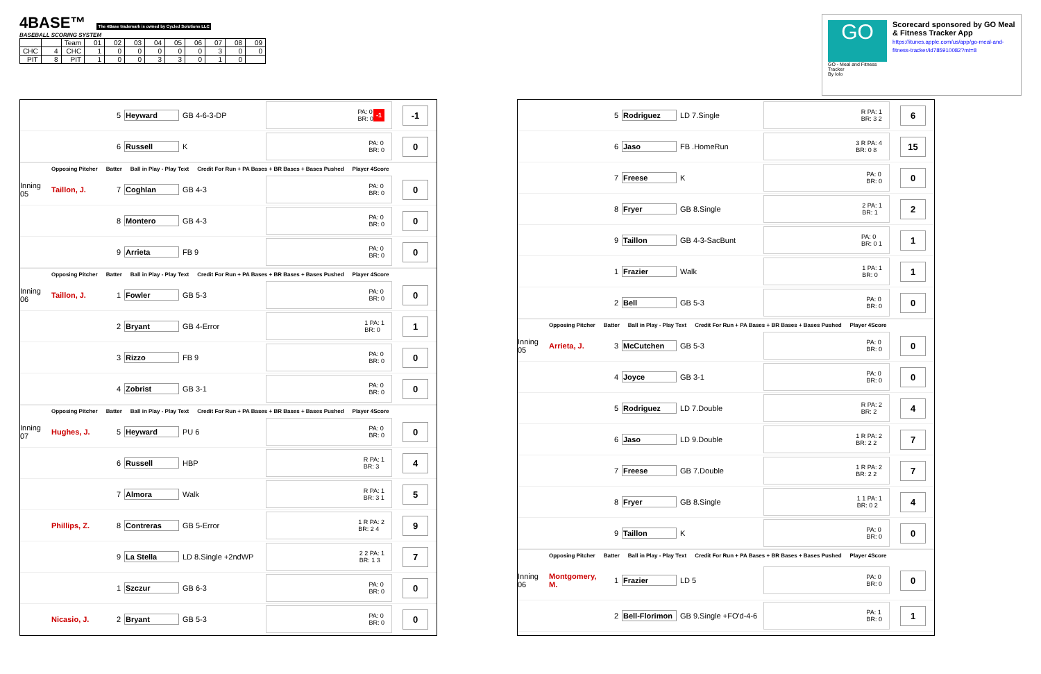4BASE™ The 4Base trademark is owned by Cycled Solutions LLC
BASEBALL SCORING SYSTEM
| | | Team | 01 | 02 | 03 | 04 | 05 | 06 | 07 | 08 | 09 |
| CHC | 4 | CHC | 1 | 0 | 0 | 0 | 0 | 0 | 3 | 0 | 0 |
| PIT | 8 | PIT | 1 | 0 | 0 | 3 | 3 | 0 | 1 | 0 | |
GO
GO - Meal and Fitness Tracker
By Iolo
Scorecard sponsored by GO Meal & Fitness Tracker App
https://itunes.apple.com/us/app/go-meal-and-fitness-tracker/id785910082?mt=8
5 Heyward GB 4-6-3-DP
PA: 0
BR: 0 -1
-1
6 Russell K
PA: 0
BR: 0
0
Opposing Pitcher Batter Ball in Play - Play Text Credit For Run + PA Bases + BR Bases + Bases Pushed Player 4Score
Inning 05
Taillon, J. 7 Coghlan GB 4-3
PA: 0
BR: 0
0
8 Montero GB 4-3
PA: 0
BR: 0
0
9 Arrieta FB 9
PA: 0
BR: 0
0
Opposing Pitcher Batter Ball in Play - Play Text Credit For Run + PA Bases + BR Bases + Bases Pushed Player 4Score
Inning 06
Taillon, J. 1 Fowler GB 5-3
PA: 0
BR: 0
0
2 Bryant GB 4-Error
1 PA: 1
BR: 0
1
3 Rizzo FB 9
PA: 0
BR: 0
0
4 Zobrist GB 3-1
PA: 0
BR: 0
0
Opposing Pitcher Batter Ball in Play - Play Text Credit For Run + PA Bases + BR Bases + Bases Pushed Player 4Score
Inning 07
Hughes, J. 5 Heyward PU 6
PA: 0
BR: 0
0
6 Russell HBP
R PA: 1
BR: 3
4
7 Almora Walk
R PA: 1
BR: 3 1
5
Phillips, Z.
8 Contreras GB 5-Error
1 R PA: 2
BR: 2 4
9
9 La Stella LD 8.Single +2ndWP
2 2 PA: 1
BR: 1 3
7
1 Szczur GB 6-3
PA: 0
BR: 0
0
Nicasio, J. 2 Bryant GB 5-3
PA: 0
BR: 0
0
5 Rodriguez LD 7.Single
R PA: 1
BR: 3 2
6
6 Jaso FB .HomeRun
3 R PA: 4
BR: 0 8
15
7 Freese K
PA: 0
BR: 0
0
8 Fryer GB 8.Single
2 PA: 1
BR: 1
2
9 Taillon GB 4-3-SacBunt
PA: 0
BR: 0 1
1
1 Frazier Walk
1 PA: 1
BR: 0
1
2 Bell GB 5-3
PA: 0
BR: 0
0
Opposing Pitcher Batter Ball in Play - Play Text Credit For Run + PA Bases + BR Bases + Bases Pushed Player 4Score
Inning 05
Arrieta, J. 3 McCutchen GB 5-3
PA: 0
BR: 0
0
4 Joyce GB 3-1
PA: 0
BR: 0
0
5 Rodriguez LD 7.Double
R PA: 2
BR: 2
4
6 Jaso LD 9.Double
1 R PA: 2
BR: 2 2
7
7 Freese GB 7.Double
1 R PA: 2
BR: 2 2
7
8 Fryer GB 8.Single
1 1 PA: 1
BR: 0 2
4
9 Taillon K
PA: 0
BR: 0
0
Opposing Pitcher Batter Ball in Play - Play Text Credit For Run + PA Bases + BR Bases + Bases Pushed Player 4Score
Inning 06
Montgomery, M.
1 Frazier LD 5
PA: 0
BR: 0
0
2
Bell-Florimon
GB 9.Single +FO'd-4-6
PA: 1
BR: 0
1